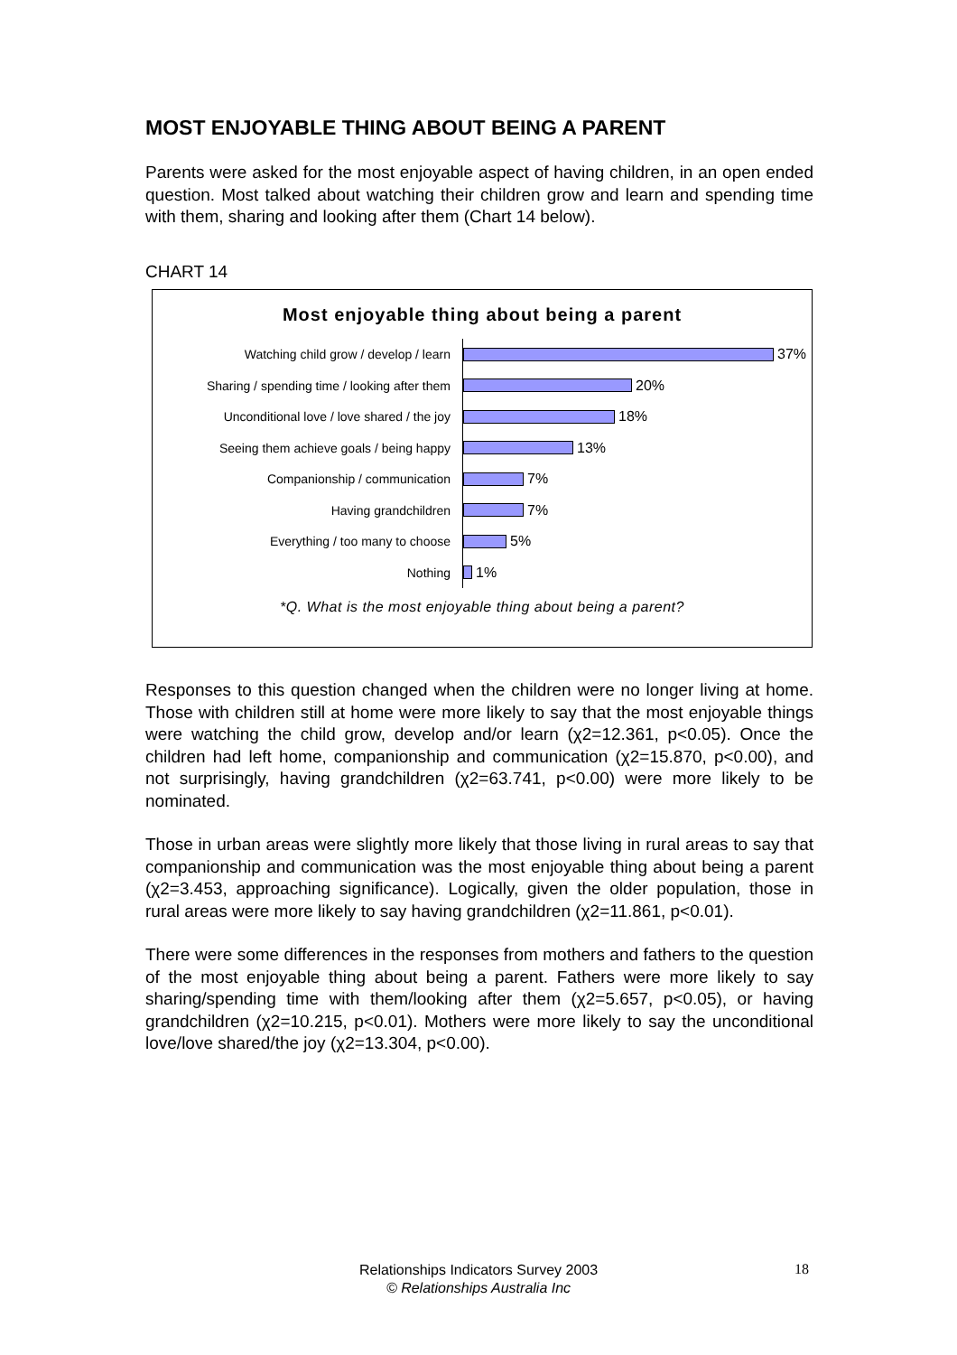MOST ENJOYABLE THING ABOUT BEING A PARENT
Parents were asked for the most enjoyable aspect of having children, in an open ended question. Most talked about watching their children grow and learn and spending time with them, sharing and looking after them (Chart 14 below).
CHART 14
Most enjoyable thing about being a parent
Watching child grow / develop / learn
37%
Sharing / spending time / looking after them
20%
Unconditional love / love shared / the joy
18%
Seeing them achieve goals / being happy
13%
Companionship / communication
7%
Having grandchildren
7%
Everything / too many to choose
5%
Nothing
1%
*Q. What is the most enjoyable thing about being a parent?
Responses to this question changed when the children were no longer living at home. Those with children still at home were more likely to say that the most enjoyable things were watching the child grow, develop and/or learn (χ2=12.361, p<0.05). Once the children had left home, companionship and communication (χ2=15.870, p<0.00), and not surprisingly, having grandchildren (χ2=63.741, p<0.00) were more likely to be nominated.
Those in urban areas were slightly more likely that those living in rural areas to say that companionship and communication was the most enjoyable thing about being a parent (χ2=3.453, approaching significance). Logically, given the older population, those in rural areas were more likely to say having grandchildren (χ2=11.861, p<0.01).
There were some differences in the responses from mothers and fathers to the question of the most enjoyable thing about being a parent. Fathers were more likely to say sharing/spending time with them/looking after them (χ2=5.657, p<0.05), or having grandchildren (χ2=10.215, p<0.01). Mothers were more likely to say the unconditional love/love shared/the joy (χ2=13.304, p<0.00).
Relationships Indicators Survey 2003
© Relationships Australia Inc
18